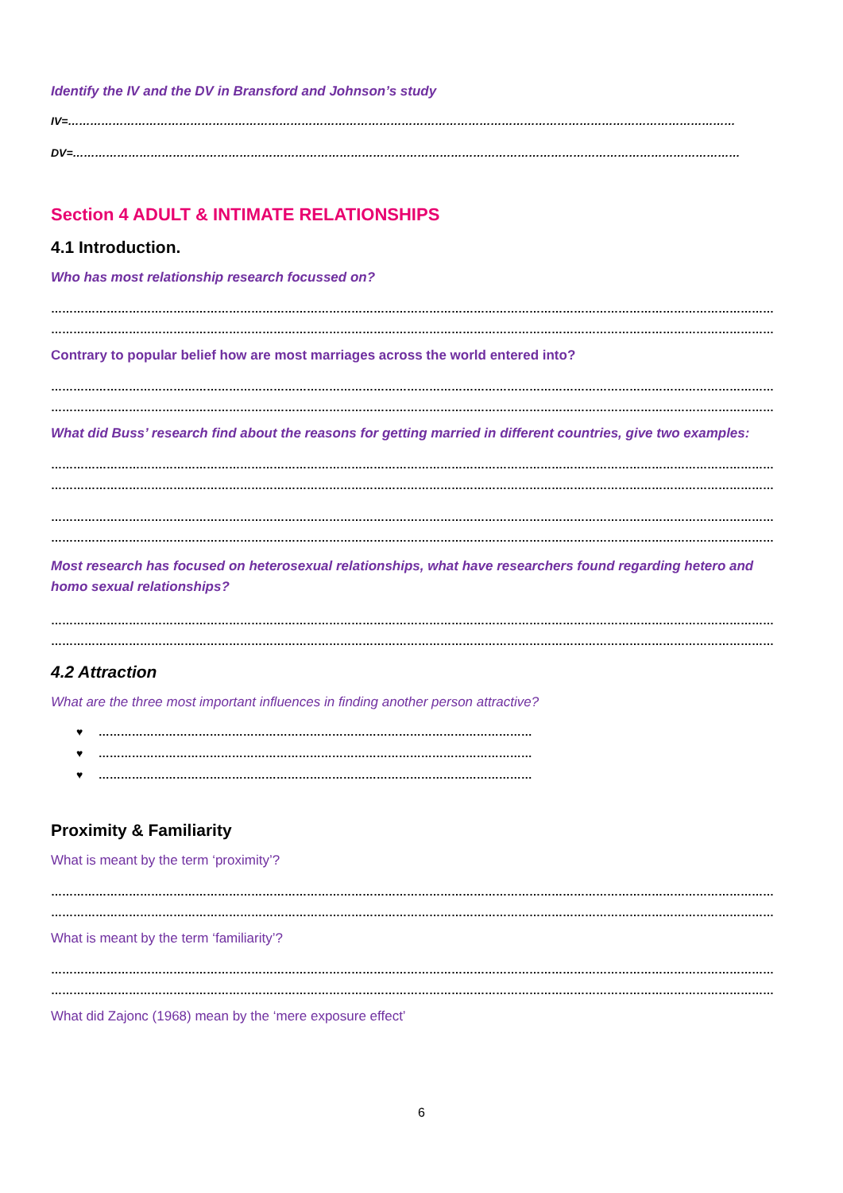Identify the IV and the DV in Bransford and Johnson’s study
IV=………………………………………………………………………………………………………………………………………………………………
DV=………………………………………………………………………………………………………………………………………………………………
Section 4 ADULT & INTIMATE RELATIONSHIPS
4.1 Introduction.
Who has most relationship research focussed on?
……………………………………………………………………………………………………………………………………………………………………………
……………………………………………………………………………………………………………………………………………………………………………
Contrary to popular belief how are most marriages across the world entered into?
……………………………………………………………………………………………………………………………………………………………………………
……………………………………………………………………………………………………………………………………………………………………………
What did Buss’ research find about the reasons for getting married in different countries, give two examples:
……………………………………………………………………………………………………………………………………………………………………………
……………………………………………………………………………………………………………………………………………………………………………
……………………………………………………………………………………………………………………………………………………………………………
……………………………………………………………………………………………………………………………………………………………………………
Most research has focused on heterosexual relationships, what have researchers found regarding hetero and homo sexual relationships?
……………………………………………………………………………………………………………………………………………………………………………
……………………………………………………………………………………………………………………………………………………………………………
4.2 Attraction
What are the three most important influences in finding another person attractive?
♥ ………………………………………………………………………………………………………
♥ ………………………………………………………………………………………………………
♥ ………………………………………………………………………………………………………
Proximity & Familiarity
What is meant by the term ‘proximity’?
……………………………………………………………………………………………………………………………………………………………………………
……………………………………………………………………………………………………………………………………………………………………………
What is meant by the term ‘familiarity’?
……………………………………………………………………………………………………………………………………………………………………………
……………………………………………………………………………………………………………………………………………………………………………
What did Zajonc (1968) mean by the ‘mere exposure effect’
6